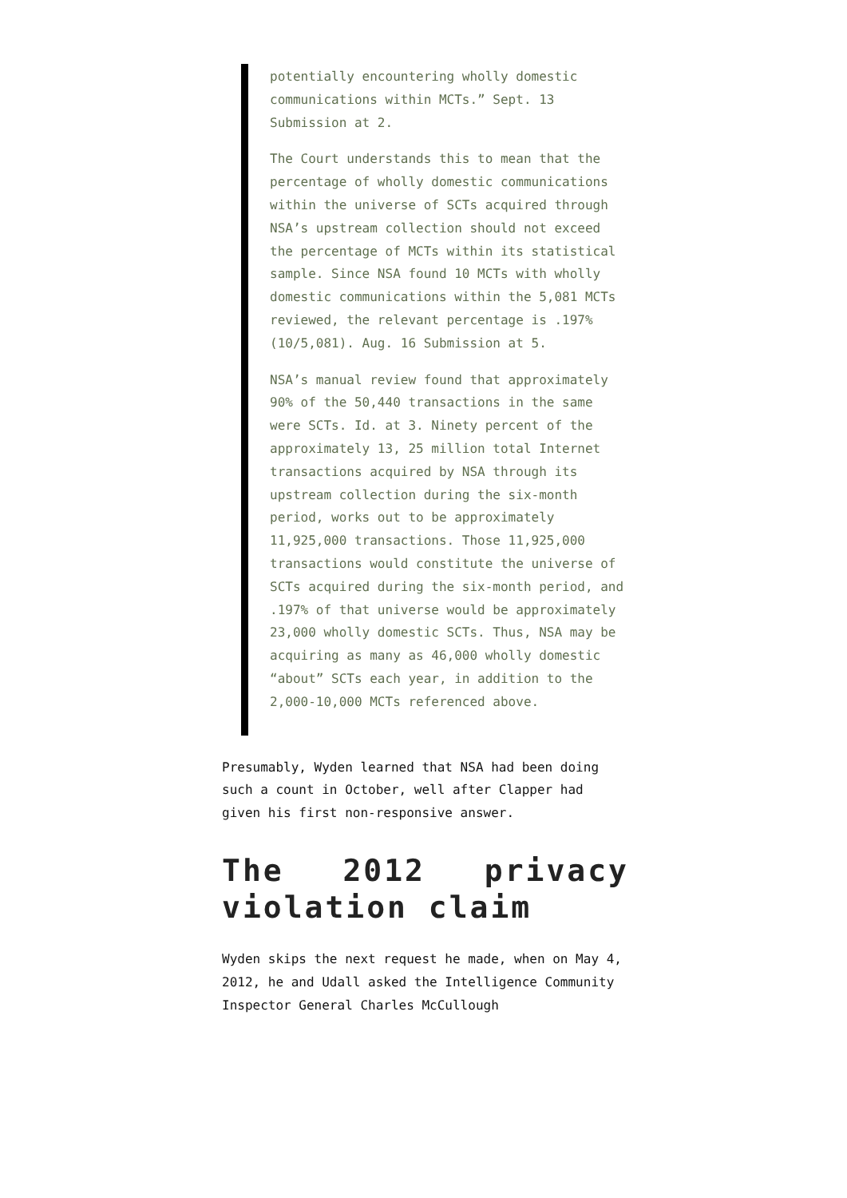potentially encountering wholly domestic communications within MCTs.” Sept. 13 Submission at 2.
The Court understands this to mean that the percentage of wholly domestic communications within the universe of SCTs acquired through NSA’s upstream collection should not exceed the percentage of MCTs within its statistical sample. Since NSA found 10 MCTs with wholly domestic communications within the 5,081 MCTs reviewed, the relevant percentage is .197% (10/5,081). Aug. 16 Submission at 5.
NSA’s manual review found that approximately 90% of the 50,440 transactions in the same were SCTs. Id. at 3. Ninety percent of the approximately 13, 25 million total Internet transactions acquired by NSA through its upstream collection during the six-month period, works out to be approximately 11,925,000 transactions. Those 11,925,000 transactions would constitute the universe of SCTs acquired during the six-month period, and .197% of that universe would be approximately 23,000 wholly domestic SCTs. Thus, NSA may be acquiring as many as 46,000 wholly domestic “about” SCTs each year, in addition to the 2,000-10,000 MCTs referenced above.
Presumably, Wyden learned that NSA had been doing such a count in October, well after Clapper had given his first non-responsive answer.
The 2012 privacy violation claim
Wyden skips the next request he made, when on May 4, 2012, he and Udall asked the Intelligence Community Inspector General Charles McCullough